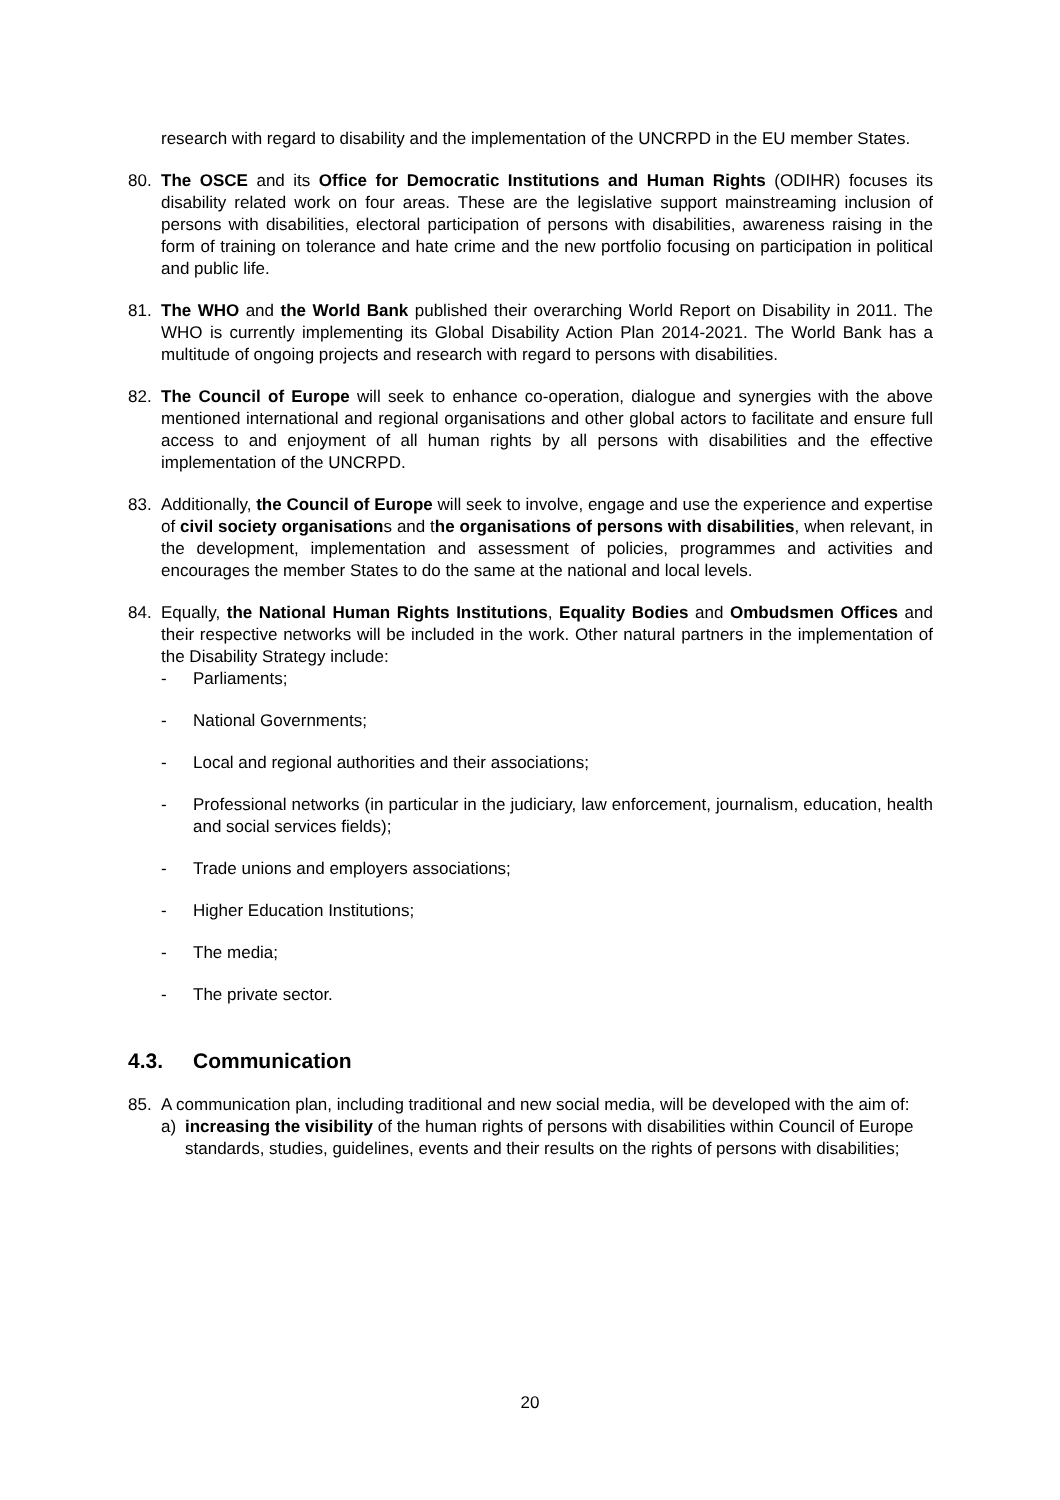research with regard to disability and the implementation of the UNCRPD in the EU member States.
80. The OSCE and its Office for Democratic Institutions and Human Rights (ODIHR) focuses its disability related work on four areas. These are the legislative support mainstreaming inclusion of persons with disabilities, electoral participation of persons with disabilities, awareness raising in the form of training on tolerance and hate crime and the new portfolio focusing on participation in political and public life.
81. The WHO and the World Bank published their overarching World Report on Disability in 2011. The WHO is currently implementing its Global Disability Action Plan 2014-2021. The World Bank has a multitude of ongoing projects and research with regard to persons with disabilities.
82. The Council of Europe will seek to enhance co-operation, dialogue and synergies with the above mentioned international and regional organisations and other global actors to facilitate and ensure full access to and enjoyment of all human rights by all persons with disabilities and the effective implementation of the UNCRPD.
83. Additionally, the Council of Europe will seek to involve, engage and use the experience and expertise of civil society organisations and the organisations of persons with disabilities, when relevant, in the development, implementation and assessment of policies, programmes and activities and encourages the member States to do the same at the national and local levels.
84. Equally, the National Human Rights Institutions, Equality Bodies and Ombudsmen Offices and their respective networks will be included in the work. Other natural partners in the implementation of the Disability Strategy include:
- Parliaments;
- National Governments;
- Local and regional authorities and their associations;
- Professional networks (in particular in the judiciary, law enforcement, journalism, education, health and social services fields);
- Trade unions and employers associations;
- Higher Education Institutions;
- The media;
- The private sector.
4.3. Communication
85. A communication plan, including traditional and new social media, will be developed with the aim of:
a) increasing the visibility of the human rights of persons with disabilities within Council of Europe standards, studies, guidelines, events and their results on the rights of persons with disabilities;
20